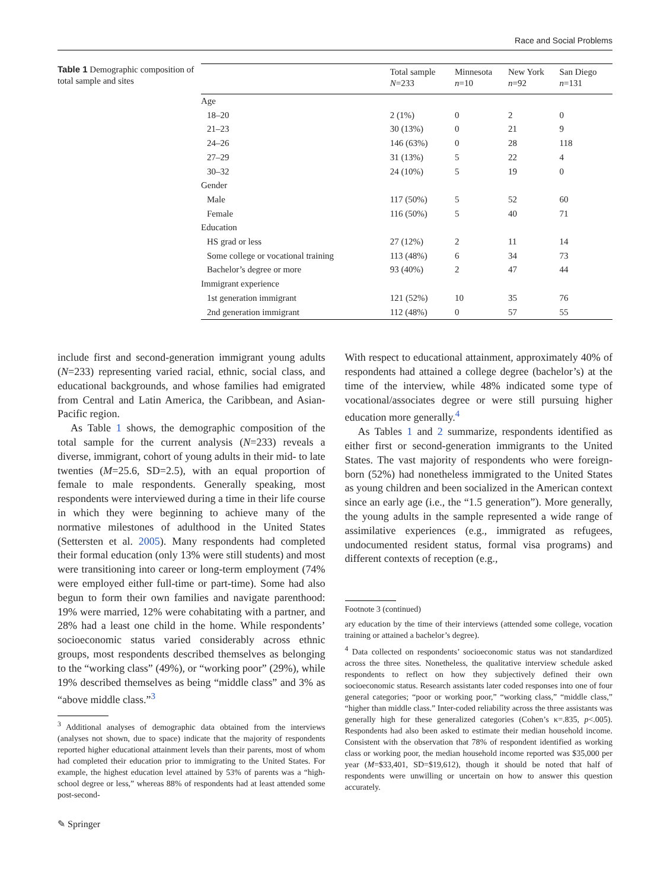Race and Social Problems
Table 1 Demographic composition of total sample and sites
| | Total sample N =233 | Minnesota n =10 | New York n =92 | San Diego n =131 |
| --- | --- | --- | --- | --- |
| Age | | | | |
| 18–20 | 2 (1%) | 0 | 2 | 0 |
| 21–23 | 30 (13%) | 0 | 21 | 9 |
| 24–26 | 146 (63%) | 0 | 28 | 118 |
| 27–29 | 31 (13%) | 5 | 22 | 4 |
| 30–32 | 24 (10%) | 5 | 19 | 0 |
| Gender | | | | |
| Male | 117 (50%) | 5 | 52 | 60 |
| Female | 116 (50%) | 5 | 40 | 71 |
| Education | | | | |
| HS grad or less | 27 (12%) | 2 | 11 | 14 |
| Some college or vocational training | 113 (48%) | 6 | 34 | 73 |
| Bachelor’s degree or more | 93 (40%) | 2 | 47 | 44 |
| Immigrant experience | | | | |
| 1st generation immigrant | 121 (52%) | 10 | 35 | 76 |
| 2nd generation immigrant | 112 (48%) | 0 | 57 | 55 |
include first and second-generation immigrant young adults (N=233) representing varied racial, ethnic, social class, and educational backgrounds, and whose families had emigrated from Central and Latin America, the Caribbean, and Asian-Pacific region.
As Table 1 shows, the demographic composition of the total sample for the current analysis (N=233) reveals a diverse, immigrant, cohort of young adults in their mid- to late twenties (M=25.6, SD=2.5), with an equal proportion of female to male respondents. Generally speaking, most respondents were interviewed during a time in their life course in which they were beginning to achieve many of the normative milestones of adulthood in the United States (Settersten et al. 2005). Many respondents had completed their formal education (only 13% were still students) and most were transitioning into career or long-term employment (74% were employed either full-time or part-time). Some had also begun to form their own families and navigate parenthood: 19% were married, 12% were cohabitating with a partner, and 28% had a least one child in the home. While respondents’ socioeconomic status varied considerably across ethnic groups, most respondents described themselves as belonging to the “working class” (49%), or “working poor” (29%), while 19% described themselves as being “middle class” and 3% as “above middle class.”<sup>3</sup>
<sup>3</sup> Additional analyses of demographic data obtained from the interviews (analyses not shown, due to space) indicate that the majority of respondents reported higher educational attainment levels than their parents, most of whom had completed their education prior to immigrating to the United States. For example, the highest education level attained by 53% of parents was a “high-school degree or less,” whereas 88% of respondents had at least attended some post-second-
With respect to educational attainment, approximately 40% of respondents had attained a college degree (bachelor’s) at the time of the interview, while 48% indicated some type of vocational/associates degree or were still pursuing higher education more generally.<sup>4</sup>
As Tables 1 and 2 summarize, respondents identified as either first or second-generation immigrants to the United States. The vast majority of respondents who were foreign-born (52%) had nonetheless immigrated to the United States as young children and been socialized in the American context since an early age (i.e., the “1.5 generation”). More generally, the young adults in the sample represented a wide range of assimilative experiences (e.g., immigrated as refugees, undocumented resident status, formal visa programs) and different contexts of reception (e.g.,
Footnote 3 (continued)
ary education by the time of their interviews (attended some college, vocation training or attained a bachelor’s degree).
<sup>4</sup> Data collected on respondents’ socioeconomic status was not standardized across the three sites. Nonetheless, the qualitative interview schedule asked respondents to reflect on how they subjectively defined their own socioeconomic status. Research assistants later coded responses into one of four general categories; “poor or working poor,” “working class,” “middle class,” “higher than middle class.” Inter-coded reliability across the three assistants was generally high for these generalized categories (Cohen’s κ=.835, p<.005). Respondents had also been asked to estimate their median household income. Consistent with the observation that 78% of respondent identified as working class or working poor, the median household income reported was $35,000 per year (M=$33,401, SD=$19,612), though it should be noted that half of respondents were unwilling or uncertain on how to answer this question accurately.
✎ Springer